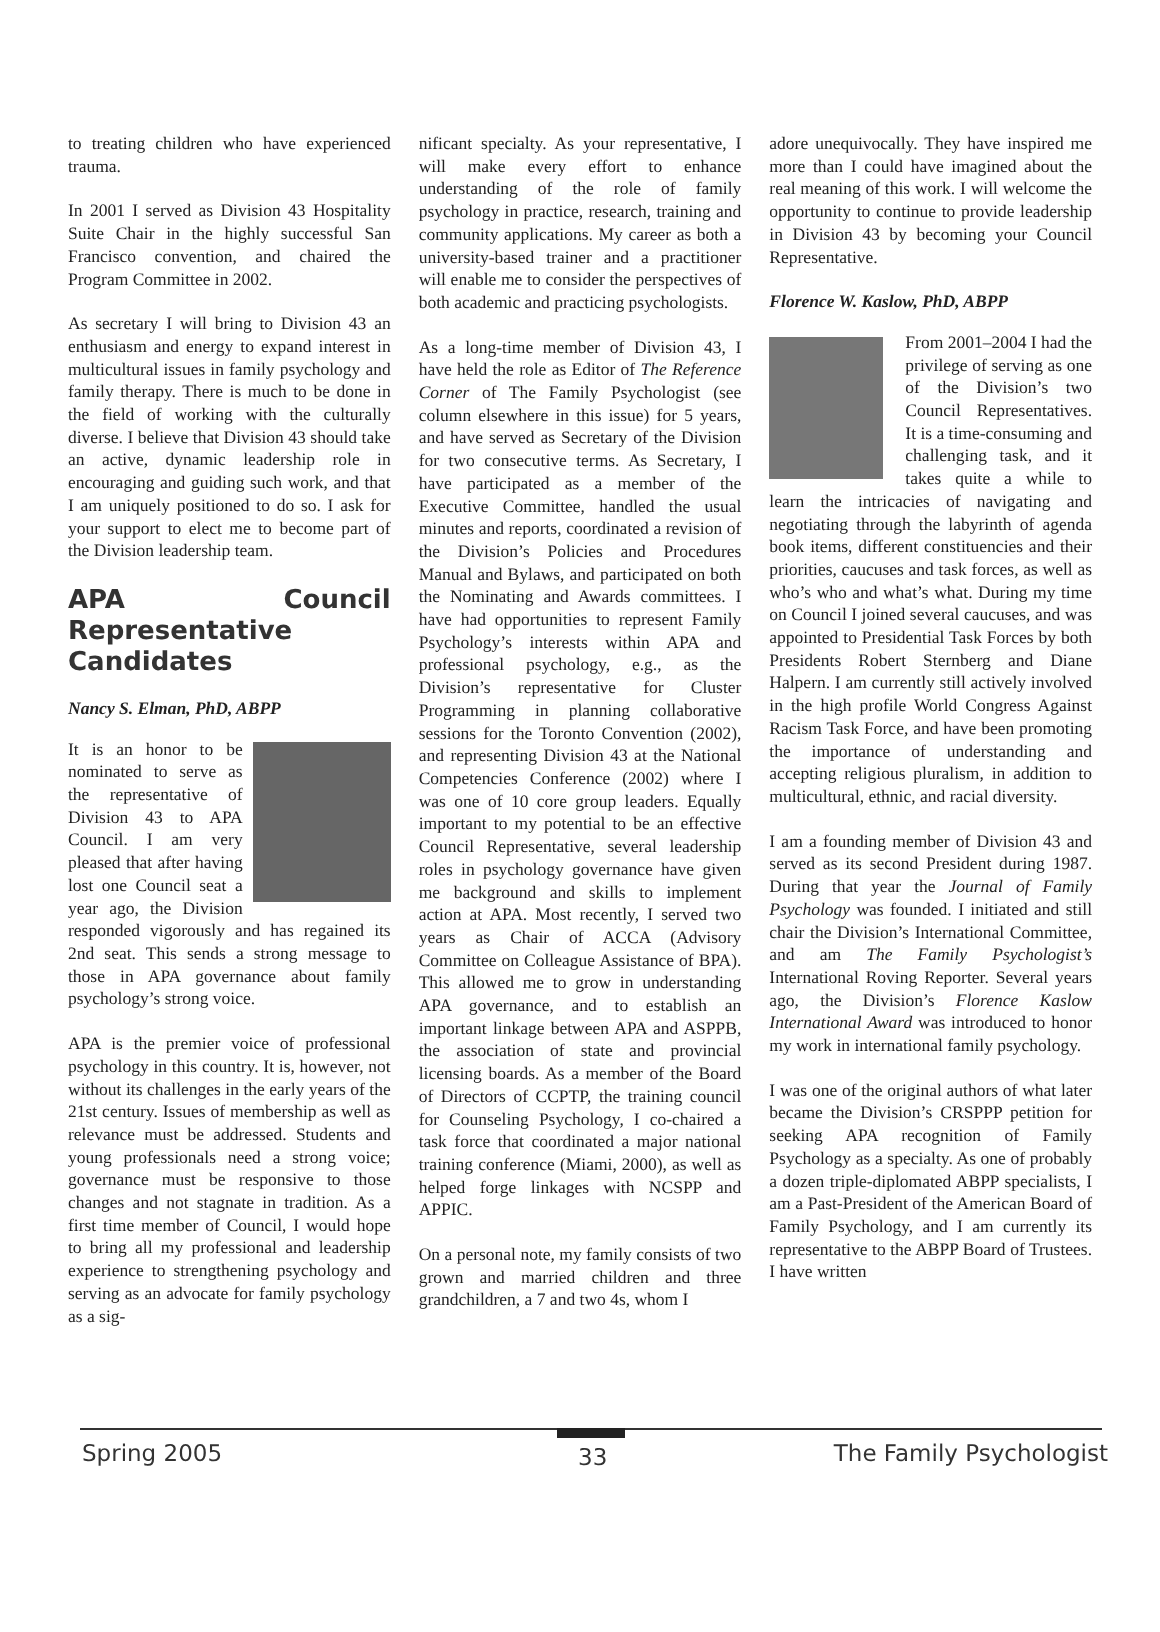to treating children who have experienced trauma.
In 2001 I served as Division 43 Hospitality Suite Chair in the highly successful San Francisco convention, and chaired the Program Committee in 2002.
As secretary I will bring to Division 43 an enthusiasm and energy to expand interest in multicultural issues in family psychology and family therapy. There is much to be done in the field of working with the culturally diverse. I believe that Division 43 should take an active, dynamic leadership role in encouraging and guiding such work, and that I am uniquely positioned to do so. I ask for your support to elect me to become part of the Division leadership team.
APA Council Representative Candidates
Nancy S. Elman, PhD, ABPP
It is an honor to be nominated to serve as the representative of Division 43 to APA Council. I am very pleased that after having lost one Council seat a year ago, the Division responded vigorously and has regained its 2nd seat. This sends a strong message to those in APA governance about family psychology’s strong voice.
APA is the premier voice of professional psychology in this country. It is, however, not without its challenges in the early years of the 21st century. Issues of membership as well as relevance must be addressed. Students and young professionals need a strong voice; governance must be responsive to those changes and not stagnate in tradition. As a first time member of Council, I would hope to bring all my professional and leadership experience to strengthening psychology and serving as an advocate for family psychology as a sig-
nificant specialty. As your representative, I will make every effort to enhance understanding of the role of family psychology in practice, research, training and community applications. My career as both a university-based trainer and a practitioner will enable me to consider the perspectives of both academic and practicing psychologists.
As a long-time member of Division 43, I have held the role as Editor of The Reference Corner of The Family Psychologist (see column elsewhere in this issue) for 5 years, and have served as Secretary of the Division for two consecutive terms. As Secretary, I have participated as a member of the Executive Committee, handled the usual minutes and reports, coordinated a revision of the Division’s Policies and Procedures Manual and Bylaws, and participated on both the Nominating and Awards committees. I have had opportunities to represent Family Psychology’s interests within APA and professional psychology, e.g., as the Division’s representative for Cluster Programming in planning collaborative sessions for the Toronto Convention (2002), and representing Division 43 at the National Competencies Conference (2002) where I was one of 10 core group leaders. Equally important to my potential to be an effective Council Representative, several leadership roles in psychology governance have given me background and skills to implement action at APA. Most recently, I served two years as Chair of ACCA (Advisory Committee on Colleague Assistance of BPA). This allowed me to grow in understanding APA governance, and to establish an important linkage between APA and ASPPB, the association of state and provincial licensing boards. As a member of the Board of Directors of CCPTP, the training council for Counseling Psychology, I co-chaired a task force that coordinated a major national training conference (Miami, 2000), as well as helped forge linkages with NCSPP and APPIC.
On a personal note, my family consists of two grown and married children and three grandchildren, a 7 and two 4s, whom I
adore unequivocally. They have inspired me more than I could have imagined about the real meaning of this work. I will welcome the opportunity to continue to provide leadership in Division 43 by becoming your Council Representative.
Florence W. Kaslow, PhD, ABPP
From 2001–2004 I had the privilege of serving as one of the Division’s two Council Representatives. It is a time-consuming and challenging task, and it takes quite a while to learn the intricacies of navigating and negotiating through the labyrinth of agenda book items, different constituencies and their priorities, caucuses and task forces, as well as who’s who and what’s what. During my time on Council I joined several caucuses, and was appointed to Presidential Task Forces by both Presidents Robert Sternberg and Diane Halpern. I am currently still actively involved in the high profile World Congress Against Racism Task Force, and have been promoting the importance of understanding and accepting religious pluralism, in addition to multicultural, ethnic, and racial diversity.
I am a founding member of Division 43 and served as its second President during 1987. During that year the Journal of Family Psychology was founded. I initiated and still chair the Division’s International Committee, and am The Family Psychologist’s International Roving Reporter. Several years ago, the Division’s Florence Kaslow International Award was introduced to honor my work in international family psychology.
I was one of the original authors of what later became the Division’s CRSPPP petition for seeking APA recognition of Family Psychology as a specialty. As one of probably a dozen triple-diplomated ABPP specialists, I am a Past-President of the American Board of Family Psychology, and I am currently its representative to the ABPP Board of Trustees. I have written
Spring 2005 33 The Family Psychologist